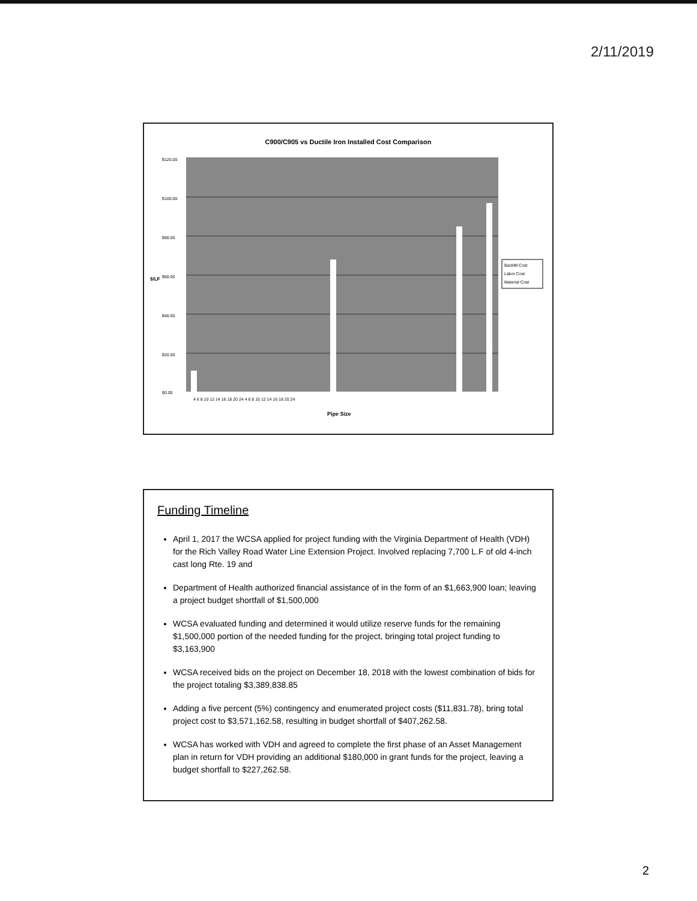2/11/2019
C900/C905 vs Ductile Iron Installed Cost Comparison
$120.00
$100.00
$80.00
$60.00
$40.00
$20.00
$0.00
$/LF
Pipe Size
4 6 8 10 12 14 16 18 20 24 4 6 8 10 12 14 16 18 20 24
Backfill Cost
Labor Cost
Material Cost
Funding Timeline
April 1, 2017 the WCSA applied for project funding with the Virginia Department of Health (VDH) for the Rich Valley Road Water Line Extension Project. Involved replacing 7,700 L.F of old 4-inch cast long Rte. 19 and
Department of Health authorized financial assistance of in the form of an $1,663,900 loan; leaving a project budget shortfall of $1,500,000
WCSA evaluated funding and determined it would utilize reserve funds for the remaining $1,500,000 portion of the needed funding for the project, bringing total project funding to $3,163,900
WCSA received bids on the project on December 18, 2018 with the lowest combination of bids for the project totaling $3,389,838.85
Adding a five percent (5%) contingency and enumerated project costs ($11,831.78), bring total project cost to $3,571,162.58, resulting in budget shortfall of $407,262.58.
WCSA has worked with VDH and agreed to complete the first phase of an Asset Management plan in return for VDH providing an additional $180,000 in grant funds for the project, leaving a budget shortfall to $227,262.58.
2